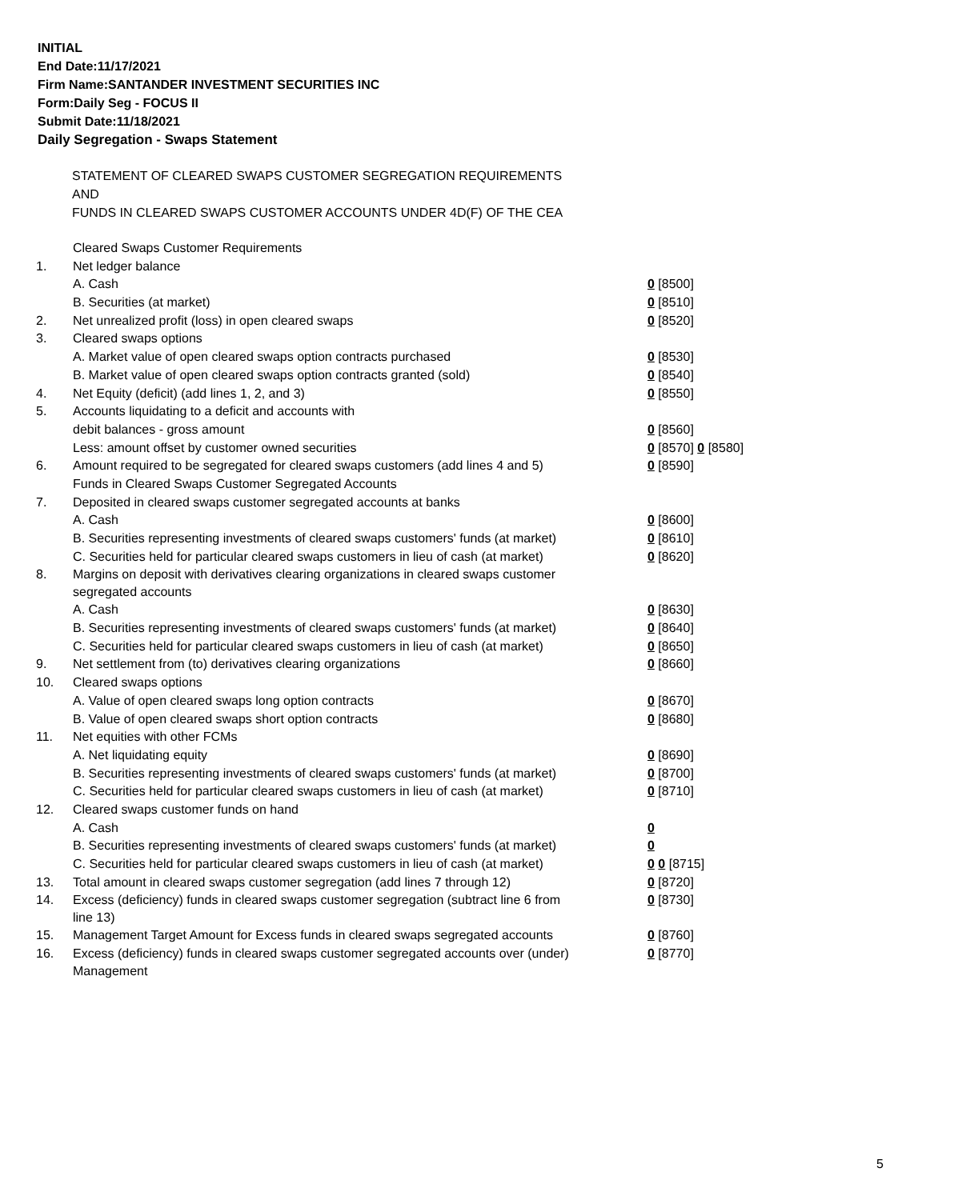INITIAL
End Date:11/17/2021
Firm Name:SANTANDER INVESTMENT SECURITIES INC
Form:Daily Seg - FOCUS II
Submit Date:11/18/2021
Daily Segregation - Swaps Statement
STATEMENT OF CLEARED SWAPS CUSTOMER SEGREGATION REQUIREMENTS
AND
FUNDS IN CLEARED SWAPS CUSTOMER ACCOUNTS UNDER 4D(F) OF THE CEA
| | Cleared Swaps Customer Requirements | |
| 1. | Net ledger balance | |
| | A. Cash | 0 [8500] |
| | B. Securities (at market) | 0 [8510] |
| 2. | Net unrealized profit (loss) in open cleared swaps | 0 [8520] |
| 3. | Cleared swaps options | |
| | A. Market value of open cleared swaps option contracts purchased | 0 [8530] |
| | B. Market value of open cleared swaps option contracts granted (sold) | 0 [8540] |
| 4. | Net Equity (deficit) (add lines 1, 2, and 3) | 0 [8550] |
| 5. | Accounts liquidating to a deficit and accounts with | |
| | debit balances - gross amount | 0 [8560] |
| | Less: amount offset by customer owned securities | 0 [8570] 0 [8580] |
| 6. | Amount required to be segregated for cleared swaps customers (add lines 4 and 5) | 0 [8590] |
| | Funds in Cleared Swaps Customer Segregated Accounts | |
| 7. | Deposited in cleared swaps customer segregated accounts at banks | |
| | A. Cash | 0 [8600] |
| | B. Securities representing investments of cleared swaps customers' funds (at market) | 0 [8610] |
| | C. Securities held for particular cleared swaps customers in lieu of cash (at market) | 0 [8620] |
| 8. | Margins on deposit with derivatives clearing organizations in cleared swaps customer segregated accounts | |
| | A. Cash | 0 [8630] |
| | B. Securities representing investments of cleared swaps customers' funds (at market) | 0 [8640] |
| | C. Securities held for particular cleared swaps customers in lieu of cash (at market) | 0 [8650] |
| 9. | Net settlement from (to) derivatives clearing organizations | 0 [8660] |
| 10. | Cleared swaps options | |
| | A. Value of open cleared swaps long option contracts | 0 [8670] |
| | B. Value of open cleared swaps short option contracts | 0 [8680] |
| 11. | Net equities with other FCMs | |
| | A. Net liquidating equity | 0 [8690] |
| | B. Securities representing investments of cleared swaps customers' funds (at market) | 0 [8700] |
| | C. Securities held for particular cleared swaps customers in lieu of cash (at market) | 0 [8710] |
| 12. | Cleared swaps customer funds on hand | |
| | A. Cash | 0 |
| | B. Securities representing investments of cleared swaps customers' funds (at market) | 0 |
| | C. Securities held for particular cleared swaps customers in lieu of cash (at market) | 0 0 [8715] |
| 13. | Total amount in cleared swaps customer segregation (add lines 7 through 12) | 0 [8720] |
| 14. | Excess (deficiency) funds in cleared swaps customer segregation (subtract line 6 from line 13) | 0 [8730] |
| 15. | Management Target Amount for Excess funds in cleared swaps segregated accounts | 0 [8760] |
| 16. | Excess (deficiency) funds in cleared swaps customer segregated accounts over (under) Management | 0 [8770] |
5